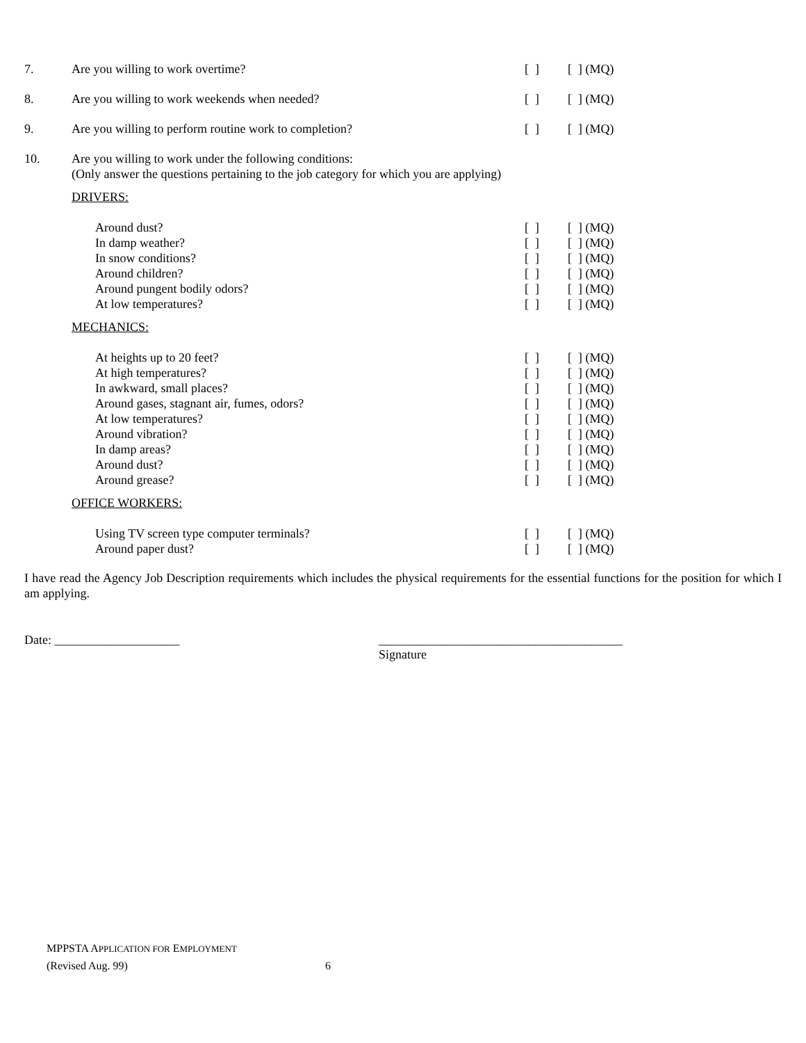7. Are you willing to work overtime? [ ] [ ] (MQ)
8. Are you willing to work weekends when needed? [ ] [ ] (MQ)
9. Are you willing to perform routine work to completion? [ ] [ ] (MQ)
10. Are you willing to work under the following conditions:
(Only answer the questions pertaining to the job category for which you are applying)
DRIVERS:
Around dust? [ ] [ ] (MQ)
In damp weather? [ ] [ ] (MQ)
In snow conditions? [ ] [ ] (MQ)
Around children? [ ] [ ] (MQ)
Around pungent bodily odors? [ ] [ ] (MQ)
At low temperatures? [ ] [ ] (MQ)
MECHANICS:
At heights up to 20 feet? [ ] [ ] (MQ)
At high temperatures? [ ] [ ] (MQ)
In awkward, small places? [ ] [ ] (MQ)
Around gases, stagnant air, fumes, odors? [ ] [ ] (MQ)
At low temperatures? [ ] [ ] (MQ)
Around vibration? [ ] [ ] (MQ)
In damp areas? [ ] [ ] (MQ)
Around dust? [ ] [ ] (MQ)
Around grease? [ ] [ ] (MQ)
OFFICE WORKERS:
Using TV screen type computer terminals? [ ] [ ] (MQ)
Around paper dust? [ ] [ ] (MQ)
I have read the Agency Job Description requirements which includes the physical requirements for the essential functions for the position for which I am applying.
Date: ____________________ _______________________________________
Signature
MPPSTA APPLICATION FOR EMPLOYMENT
(Revised Aug. 99) 6